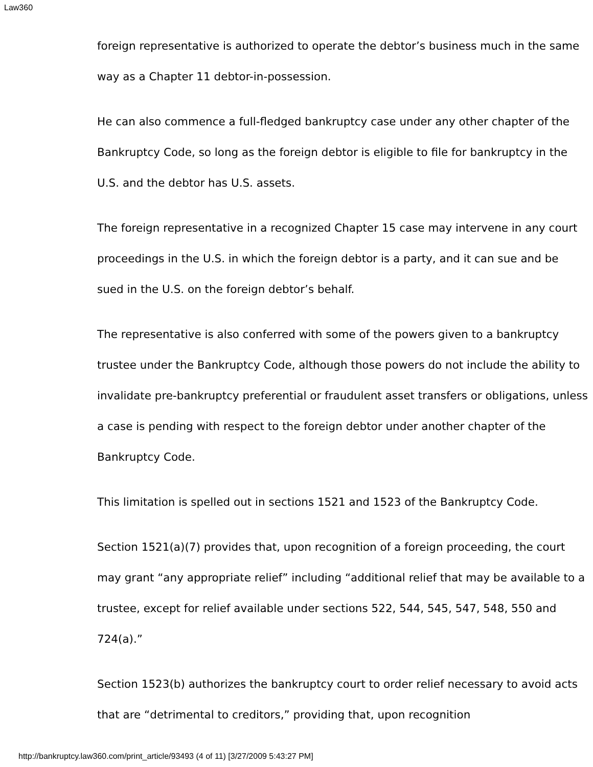Law360
foreign representative is authorized to operate the debtor’s business much in the same way as a Chapter 11 debtor-in-possession.
He can also commence a full-fledged bankruptcy case under any other chapter of the Bankruptcy Code, so long as the foreign debtor is eligible to file for bankruptcy in the U.S. and the debtor has U.S. assets.
The foreign representative in a recognized Chapter 15 case may intervene in any court proceedings in the U.S. in which the foreign debtor is a party, and it can sue and be sued in the U.S. on the foreign debtor’s behalf.
The representative is also conferred with some of the powers given to a bankruptcy trustee under the Bankruptcy Code, although those powers do not include the ability to invalidate pre-bankruptcy preferential or fraudulent asset transfers or obligations, unless a case is pending with respect to the foreign debtor under another chapter of the Bankruptcy Code.
This limitation is spelled out in sections 1521 and 1523 of the Bankruptcy Code.
Section 1521(a)(7) provides that, upon recognition of a foreign proceeding, the court may grant “any appropriate relief” including “additional relief that may be available to a trustee, except for relief available under sections 522, 544, 545, 547, 548, 550 and 724(a).”
Section 1523(b) authorizes the bankruptcy court to order relief necessary to avoid acts that are “detrimental to creditors,” providing that, upon recognition
http://bankruptcy.law360.com/print_article/93493 (4 of 11) [3/27/2009 5:43:27 PM]